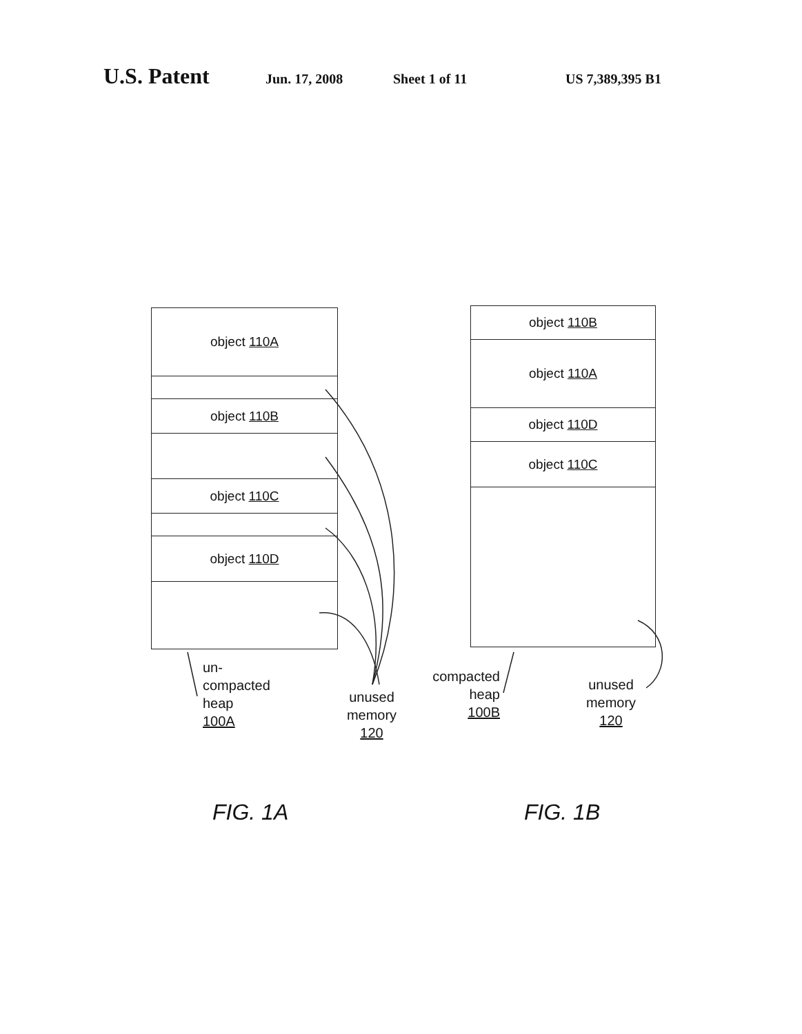U.S. Patent Jun. 17, 2008 Sheet 1 of 11 US 7,389,395 B1
object 110A
object 110B
object 110C
object 110D
object 110B
object 110A
object 110D
object 110C
un-
compacted
heap
100A
unused
memory
120
compacted
heap
100B
unused
memory
120
FIG. 1A FIG. 1B